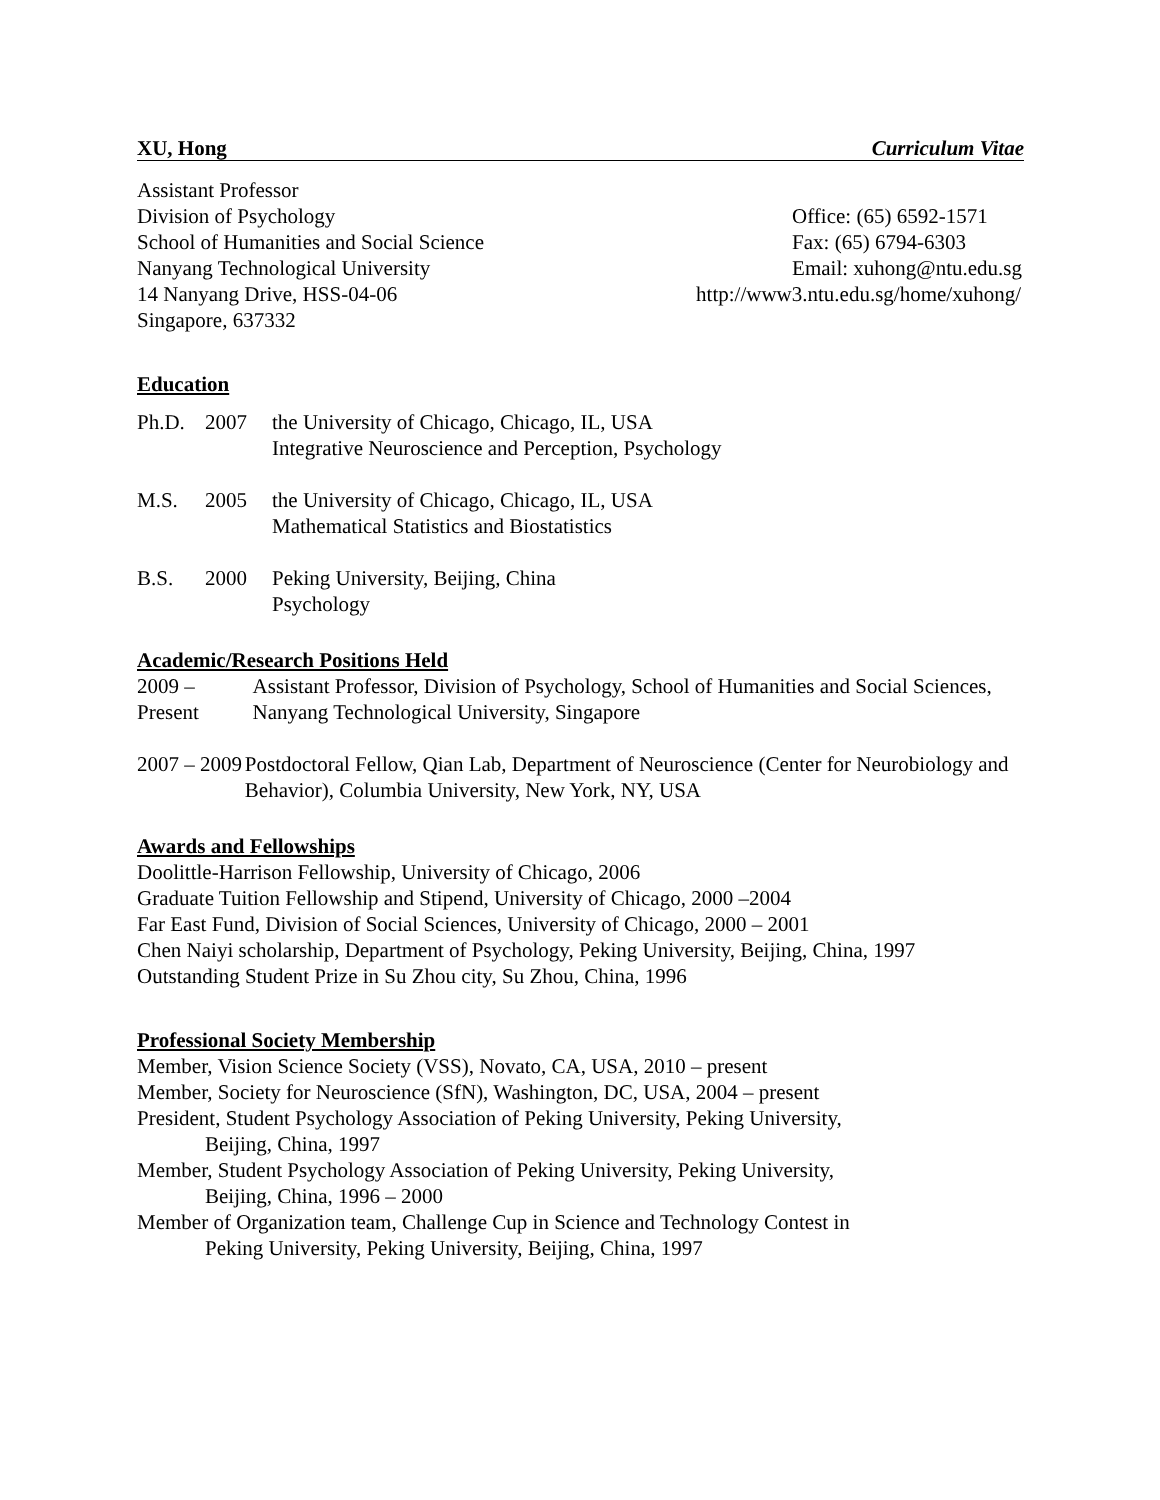XU, Hong Curriculum Vitae
Assistant Professor
Division of Psychology
School of Humanities and Social Science
Nanyang Technological University
14 Nanyang Drive, HSS-04-06
Singapore, 637332
Office: (65) 6592-1571
Fax: (65) 6794-6303
Email: xuhong@ntu.edu.sg
http://www3.ntu.edu.sg/home/xuhong/
Education
Ph.D. 2007 the University of Chicago, Chicago, IL, USA
Integrative Neuroscience and Perception, Psychology
M.S. 2005 the University of Chicago, Chicago, IL, USA
Mathematical Statistics and Biostatistics
B.S. 2000 Peking University, Beijing, China
Psychology
Academic/Research Positions Held
2009 – Present Assistant Professor, Division of Psychology, School of Humanities and Social Sciences, Nanyang Technological University, Singapore
2007 – 2009 Postdoctoral Fellow, Qian Lab, Department of Neuroscience (Center for Neurobiology and Behavior), Columbia University, New York, NY, USA
Awards and Fellowships
Doolittle-Harrison Fellowship, University of Chicago, 2006
Graduate Tuition Fellowship and Stipend, University of Chicago, 2000 –2004
Far East Fund, Division of Social Sciences, University of Chicago, 2000 – 2001
Chen Naiyi scholarship, Department of Psychology, Peking University, Beijing, China, 1997
Outstanding Student Prize in Su Zhou city, Su Zhou, China, 1996
Professional Society Membership
Member, Vision Science Society (VSS), Novato, CA, USA, 2010 – present
Member, Society for Neuroscience (SfN), Washington, DC, USA, 2004 – present
President, Student Psychology Association of Peking University, Peking University,
Beijing, China, 1997
Member, Student Psychology Association of Peking University, Peking University,
Beijing, China, 1996 – 2000
Member of Organization team, Challenge Cup in Science and Technology Contest in
Peking University, Peking University, Beijing, China, 1997